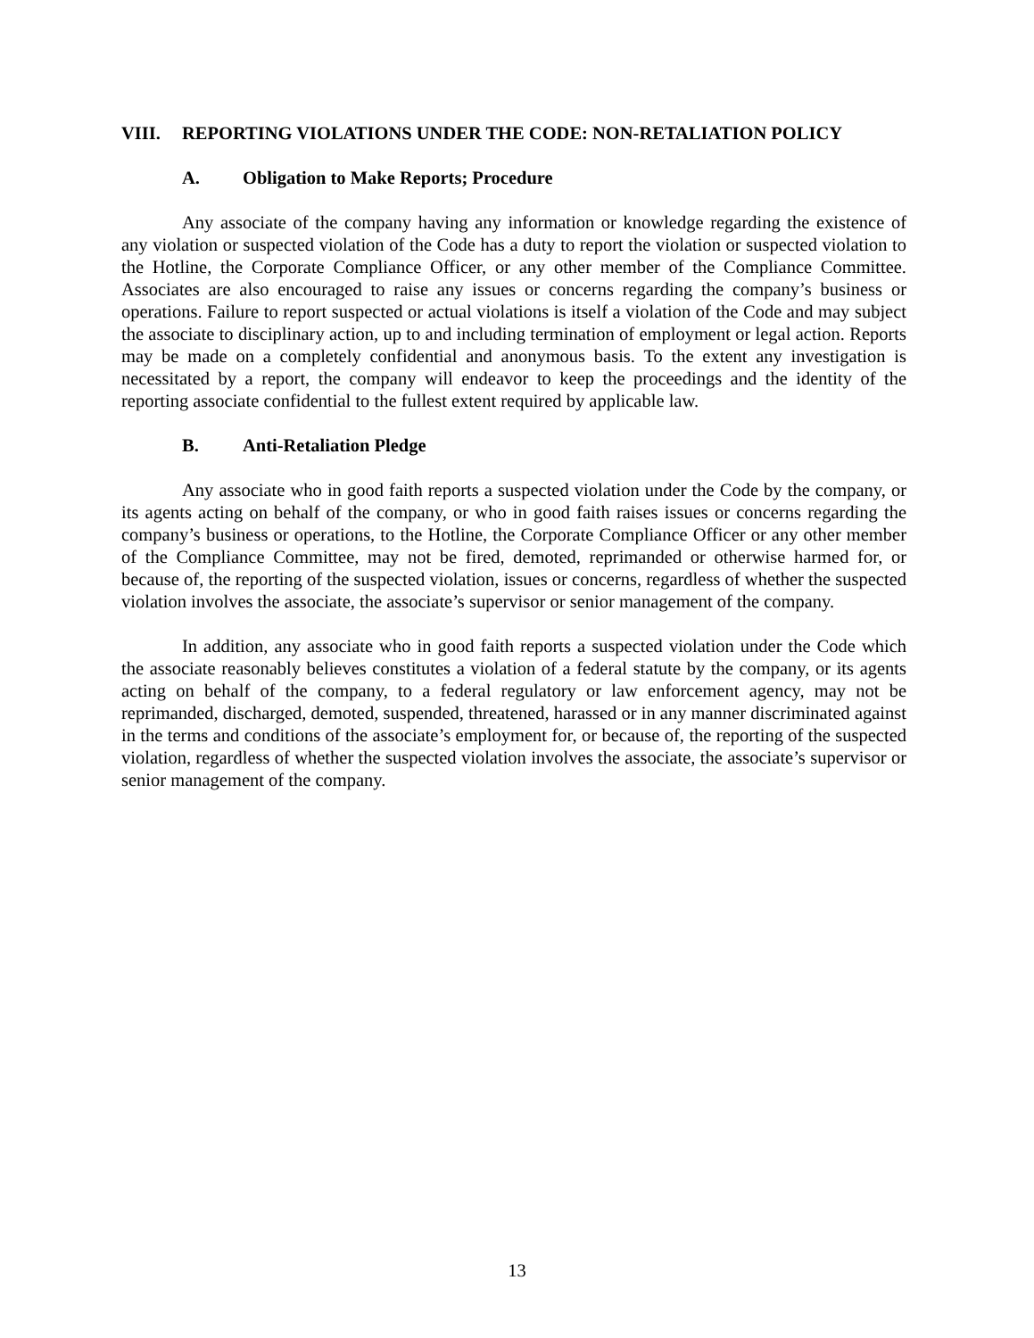VIII. REPORTING VIOLATIONS UNDER THE CODE: NON-RETALIATION POLICY
A. Obligation to Make Reports; Procedure
Any associate of the company having any information or knowledge regarding the existence of any violation or suspected violation of the Code has a duty to report the violation or suspected violation to the Hotline, the Corporate Compliance Officer, or any other member of the Compliance Committee. Associates are also encouraged to raise any issues or concerns regarding the company’s business or operations. Failure to report suspected or actual violations is itself a violation of the Code and may subject the associate to disciplinary action, up to and including termination of employment or legal action. Reports may be made on a completely confidential and anonymous basis. To the extent any investigation is necessitated by a report, the company will endeavor to keep the proceedings and the identity of the reporting associate confidential to the fullest extent required by applicable law.
B. Anti-Retaliation Pledge
Any associate who in good faith reports a suspected violation under the Code by the company, or its agents acting on behalf of the company, or who in good faith raises issues or concerns regarding the company’s business or operations, to the Hotline, the Corporate Compliance Officer or any other member of the Compliance Committee, may not be fired, demoted, reprimanded or otherwise harmed for, or because of, the reporting of the suspected violation, issues or concerns, regardless of whether the suspected violation involves the associate, the associate’s supervisor or senior management of the company.
In addition, any associate who in good faith reports a suspected violation under the Code which the associate reasonably believes constitutes a violation of a federal statute by the company, or its agents acting on behalf of the company, to a federal regulatory or law enforcement agency, may not be reprimanded, discharged, demoted, suspended, threatened, harassed or in any manner discriminated against in the terms and conditions of the associate’s employment for, or because of, the reporting of the suspected violation, regardless of whether the suspected violation involves the associate, the associate’s supervisor or senior management of the company.
13